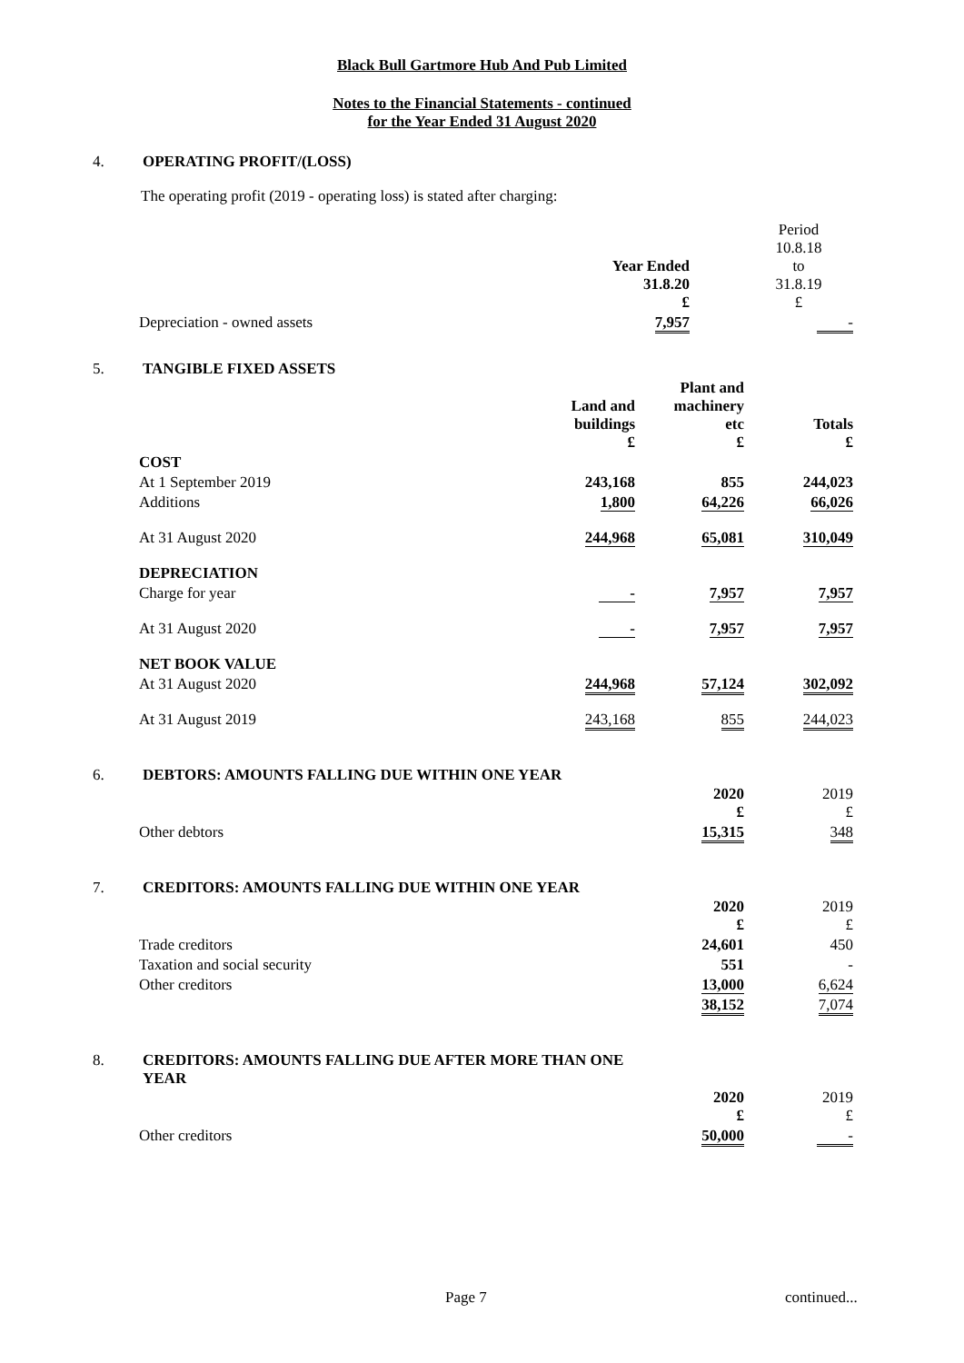Black Bull Gartmore Hub And Pub Limited
Notes to the Financial Statements - continued
for the Year Ended 31 August 2020
4. OPERATING PROFIT/(LOSS)
The operating profit (2019 - operating loss) is stated after charging:
| | Year Ended 31.8.20 £ | Period 10.8.18 to 31.8.19 £ |
| Depreciation - owned assets | 7,957 | - |
5. TANGIBLE FIXED ASSETS
| | Land and buildings £ | Plant and machinery etc £ | Totals £ |
| --- | --- | --- | --- |
| COST | | | |
| At 1 September 2019 | 243,168 | 855 | 244,023 |
| Additions | 1,800 | 64,226 | 66,026 |
| At 31 August 2020 | 244,968 | 65,081 | 310,049 |
| DEPRECIATION | | | |
| Charge for year | - | 7,957 | 7,957 |
| At 31 August 2020 | - | 7,957 | 7,957 |
| NET BOOK VALUE | | | |
| At 31 August 2020 | 244,968 | 57,124 | 302,092 |
| At 31 August 2019 | 243,168 | 855 | 244,023 |
6. DEBTORS: AMOUNTS FALLING DUE WITHIN ONE YEAR
| | 2020 £ | 2019 £ |
| Other debtors | 15,315 | 348 |
7. CREDITORS: AMOUNTS FALLING DUE WITHIN ONE YEAR
| | 2020 £ | 2019 £ |
| Trade creditors | 24,601 | 450 |
| Taxation and social security | 551 | - |
| Other creditors | 13,000 | 6,624 |
| | 38,152 | 7,074 |
8. CREDITORS: AMOUNTS FALLING DUE AFTER MORE THAN ONE
YEAR
| | 2020 £ | 2019 £ |
| Other creditors | 50,000 | - |
Page 7 continued...